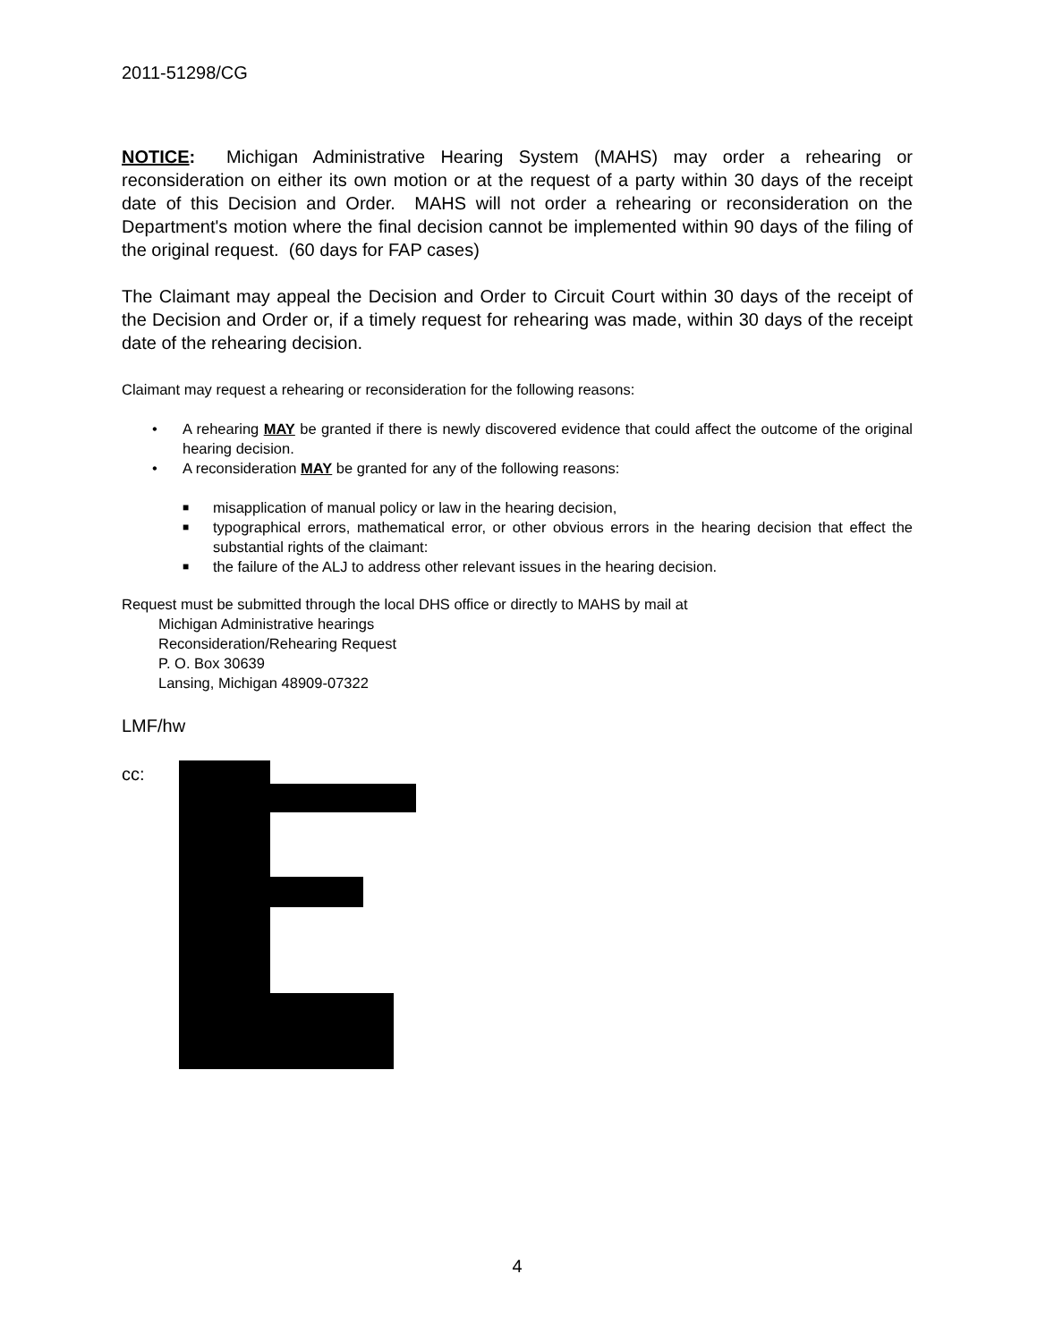2011-51298/CG
NOTICE: Michigan Administrative Hearing System (MAHS) may order a rehearing or reconsideration on either its own motion or at the request of a party within 30 days of the receipt date of this Decision and Order. MAHS will not order a rehearing or reconsideration on the Department's motion where the final decision cannot be implemented within 90 days of the filing of the original request. (60 days for FAP cases)
The Claimant may appeal the Decision and Order to Circuit Court within 30 days of the receipt of the Decision and Order or, if a timely request for rehearing was made, within 30 days of the receipt date of the rehearing decision.
Claimant may request a rehearing or reconsideration for the following reasons:
• A rehearing MAY be granted if there is newly discovered evidence that could affect the outcome of the original hearing decision.
• A reconsideration MAY be granted for any of the following reasons:
■ misapplication of manual policy or law in the hearing decision,
■ typographical errors, mathematical error, or other obvious errors in the hearing decision that effect the substantial rights of the claimant:
■ the failure of the ALJ to address other relevant issues in the hearing decision.
Request must be submitted through the local DHS office or directly to MAHS by mail at
Michigan Administrative hearings
Reconsideration/Rehearing Request
P. O. Box 30639
Lansing, Michigan 48909-07322
LMF/hw
cc:
4